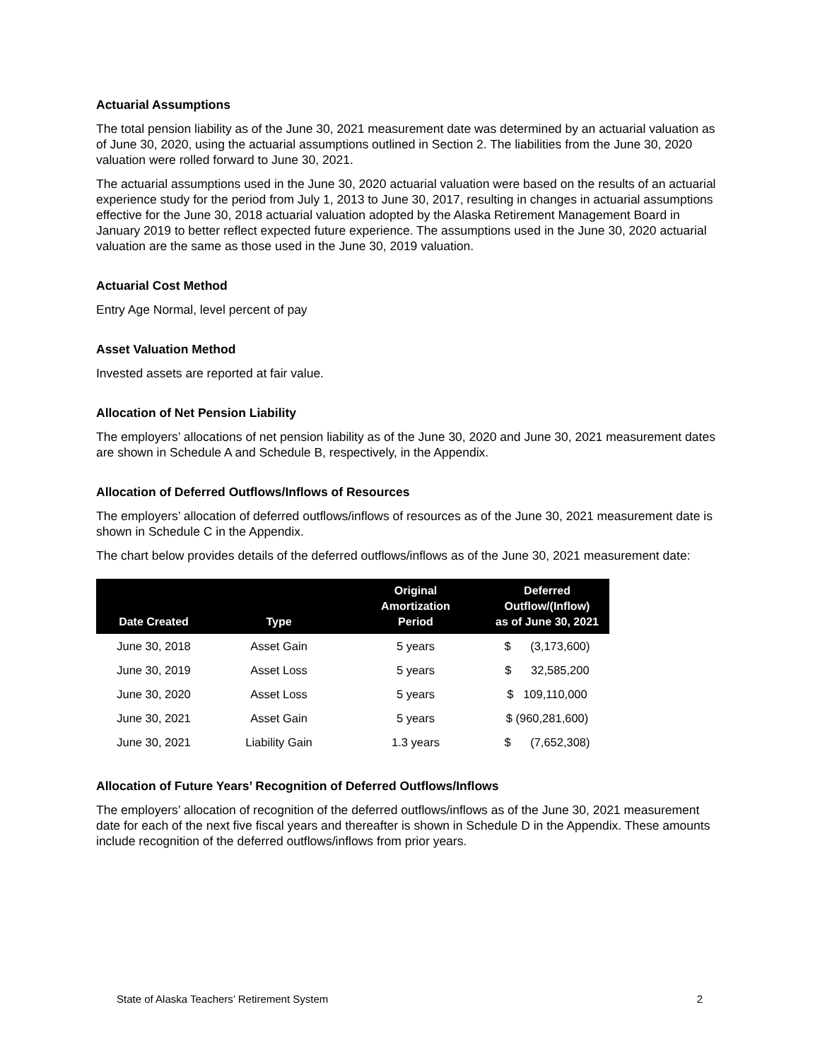Actuarial Assumptions
The total pension liability as of the June 30, 2021 measurement date was determined by an actuarial valuation as of June 30, 2020, using the actuarial assumptions outlined in Section 2. The liabilities from the June 30, 2020 valuation were rolled forward to June 30, 2021.
The actuarial assumptions used in the June 30, 2020 actuarial valuation were based on the results of an actuarial experience study for the period from July 1, 2013 to June 30, 2017, resulting in changes in actuarial assumptions effective for the June 30, 2018 actuarial valuation adopted by the Alaska Retirement Management Board in January 2019 to better reflect expected future experience. The assumptions used in the June 30, 2020 actuarial valuation are the same as those used in the June 30, 2019 valuation.
Actuarial Cost Method
Entry Age Normal, level percent of pay
Asset Valuation Method
Invested assets are reported at fair value.
Allocation of Net Pension Liability
The employers’ allocations of net pension liability as of the June 30, 2020 and June 30, 2021 measurement dates are shown in Schedule A and Schedule B, respectively, in the Appendix.
Allocation of Deferred Outflows/Inflows of Resources
The employers’ allocation of deferred outflows/inflows of resources as of the June 30, 2021 measurement date is shown in Schedule C in the Appendix.
The chart below provides details of the deferred outflows/inflows as of the June 30, 2021 measurement date:
| Date Created | Type | Original Amortization Period | Deferred Outflow/(Inflow) as of June 30, 2021 |
| --- | --- | --- | --- |
| June 30, 2018 | Asset Gain | 5 years | $ (3,173,600) |
| June 30, 2019 | Asset Loss | 5 years | $ 32,585,200 |
| June 30, 2020 | Asset Loss | 5 years | $ 109,110,000 |
| June 30, 2021 | Asset Gain | 5 years | $ (960,281,600) |
| June 30, 2021 | Liability Gain | 1.3 years | $ (7,652,308) |
Allocation of Future Years’ Recognition of Deferred Outflows/Inflows
The employers’ allocation of recognition of the deferred outflows/inflows as of the June 30, 2021 measurement date for each of the next five fiscal years and thereafter is shown in Schedule D in the Appendix. These amounts include recognition of the deferred outflows/inflows from prior years.
State of Alaska Teachers’ Retirement System 2